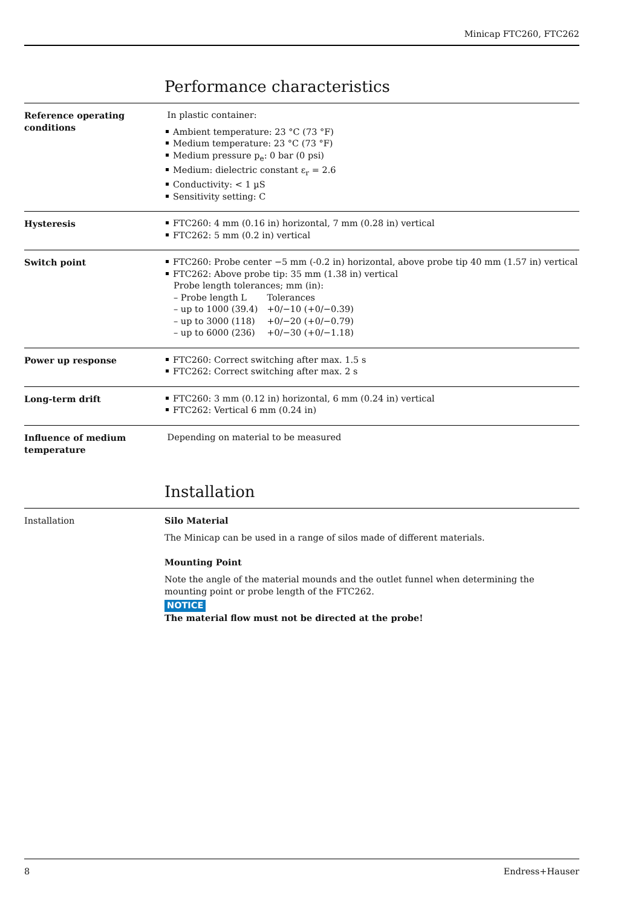Minicap FTC260, FTC262
Performance characteristics
Reference operating
conditions
In plastic container:
Ambient temperature: 23 °C (73 °F)
Medium temperature: 23 °C (73 °F)
Medium pressure p<sub>e</sub>: 0 bar (0 psi)
Medium: dielectric constant ε<sub>r</sub> = 2.6
Conductivity: < 1 µS
Sensitivity setting: C
Hysteresis
FTC260: 4 mm (0.16 in) horizontal, 7 mm (0.28 in) vertical
FTC262: 5 mm (0.2 in) vertical
Switch point
FTC260: Probe center −5 mm (-0.2 in) horizontal, above probe tip 40 mm (1.57 in) vertical
FTC262: Above probe tip: 35 mm (1.38 in) vertical
| Probe length tolerances; mm (in): | |
| – Probe length L | Tolerances |
| – up to 1000 (39.4) | +0/−10 (+0/−0.39) |
| – up to 3000 (118) | +0/−20 (+0/−0.79) |
| – up to 6000 (236) | +0/−30 (+0/−1.18) |
Power up response
FTC260: Correct switching after max. 1.5 s
FTC262: Correct switching after max. 2 s
Long-term drift
FTC260: 3 mm (0.12 in) horizontal, 6 mm (0.24 in) vertical
FTC262: Vertical 6 mm (0.24 in)
Influence of medium
temperature
Depending on material to be measured
Installation
Installation
Silo Material
The Minicap can be used in a range of silos made of different materials.
Mounting Point
Note the angle of the material mounds and the outlet funnel when determining the mounting point or probe length of the FTC262.
NOTICE
The material flow must not be directed at the probe!
8 Endress+Hauser